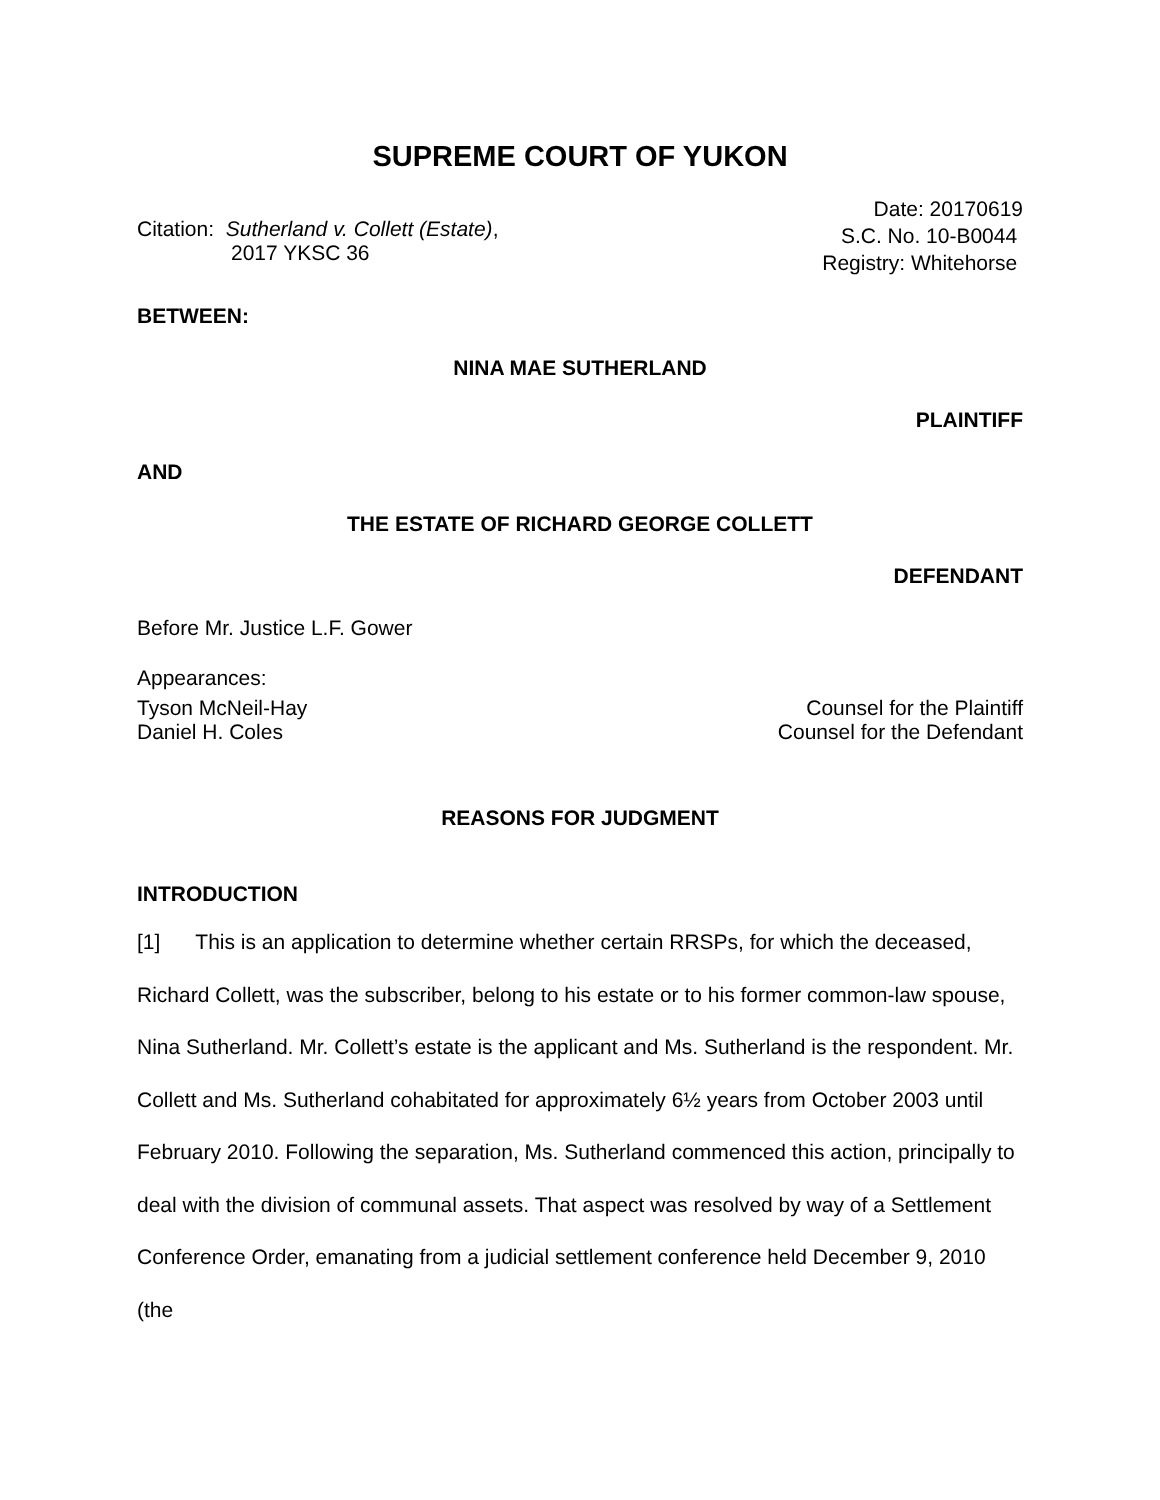SUPREME COURT OF YUKON
Citation: Sutherland v. Collett (Estate),
2017 YKSC 36
Date: 20170619
S.C. No. 10-B0044
Registry: Whitehorse
BETWEEN:
NINA MAE SUTHERLAND
PLAINTIFF
AND
THE ESTATE OF RICHARD GEORGE COLLETT
DEFENDANT
Before Mr. Justice L.F. Gower
Appearances:
Tyson McNeil-Hay Counsel for the Plaintiff
Daniel H. Coles Counsel for the Defendant
REASONS FOR JUDGMENT
INTRODUCTION
[1] This is an application to determine whether certain RRSPs, for which the deceased, Richard Collett, was the subscriber, belong to his estate or to his former common-law spouse, Nina Sutherland. Mr. Collett’s estate is the applicant and Ms. Sutherland is the respondent. Mr. Collett and Ms. Sutherland cohabitated for approximately 6½ years from October 2003 until February 2010. Following the separation, Ms. Sutherland commenced this action, principally to deal with the division of communal assets. That aspect was resolved by way of a Settlement Conference Order, emanating from a judicial settlement conference held December 9, 2010 (the